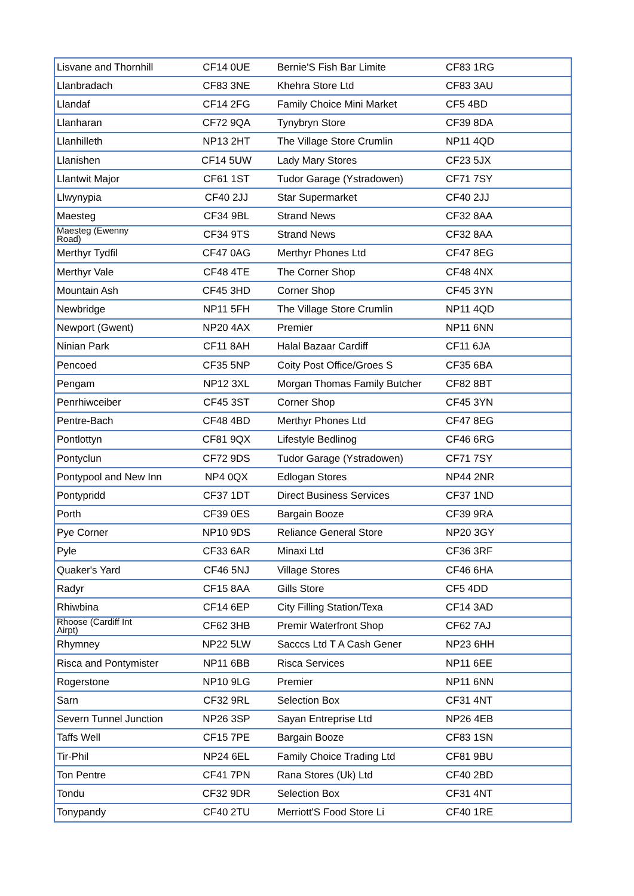| Lisvane and Thornhill | CF14 0UE | Bernie'S Fish Bar Limite | CF83 1RG |
| Llanbradach | CF83 3NE | Khehra Store Ltd | CF83 3AU |
| Llandaf | CF14 2FG | Family Choice Mini Market | CF5 4BD |
| Llanharan | CF72 9QA | Tynybryn Store | CF39 8DA |
| Llanhilleth | NP13 2HT | The Village Store Crumlin | NP11 4QD |
| Llanishen | CF14 5UW | Lady Mary Stores | CF23 5JX |
| Llantwit Major | CF61 1ST | Tudor Garage (Ystradowen) | CF71 7SY |
| Llwynypia | CF40 2JJ | Star Supermarket | CF40 2JJ |
| Maesteg | CF34 9BL | Strand News | CF32 8AA |
| Maesteg (Ewenny Road) | CF34 9TS | Strand News | CF32 8AA |
| Merthyr Tydfil | CF47 0AG | Merthyr Phones Ltd | CF47 8EG |
| Merthyr Vale | CF48 4TE | The Corner Shop | CF48 4NX |
| Mountain Ash | CF45 3HD | Corner Shop | CF45 3YN |
| Newbridge | NP11 5FH | The Village Store Crumlin | NP11 4QD |
| Newport (Gwent) | NP20 4AX | Premier | NP11 6NN |
| Ninian Park | CF11 8AH | Halal Bazaar Cardiff | CF11 6JA |
| Pencoed | CF35 5NP | Coity Post Office/Groes S | CF35 6BA |
| Pengam | NP12 3XL | Morgan Thomas Family Butcher | CF82 8BT |
| Penrhiwceiber | CF45 3ST | Corner Shop | CF45 3YN |
| Pentre-Bach | CF48 4BD | Merthyr Phones Ltd | CF47 8EG |
| Pontlottyn | CF81 9QX | Lifestyle Bedlinog | CF46 6RG |
| Pontyclun | CF72 9DS | Tudor Garage (Ystradowen) | CF71 7SY |
| Pontypool and New Inn | NP4 0QX | Edlogan Stores | NP44 2NR |
| Pontypridd | CF37 1DT | Direct Business Services | CF37 1ND |
| Porth | CF39 0ES | Bargain Booze | CF39 9RA |
| Pye Corner | NP10 9DS | Reliance General Store | NP20 3GY |
| Pyle | CF33 6AR | Minaxi Ltd | CF36 3RF |
| Quaker's Yard | CF46 5NJ | Village Stores | CF46 6HA |
| Radyr | CF15 8AA | Gills Store | CF5 4DD |
| Rhiwbina | CF14 6EP | City Filling Station/Texa | CF14 3AD |
| Rhoose (Cardiff Int Airpt) | CF62 3HB | Premir Waterfront Shop | CF62 7AJ |
| Rhymney | NP22 5LW | Sacccs Ltd T A Cash Gener | NP23 6HH |
| Risca and Pontymister | NP11 6BB | Risca Services | NP11 6EE |
| Rogerstone | NP10 9LG | Premier | NP11 6NN |
| Sarn | CF32 9RL | Selection Box | CF31 4NT |
| Severn Tunnel Junction | NP26 3SP | Sayan Entreprise Ltd | NP26 4EB |
| Taffs Well | CF15 7PE | Bargain Booze | CF83 1SN |
| Tir-Phil | NP24 6EL | Family Choice Trading Ltd | CF81 9BU |
| Ton Pentre | CF41 7PN | Rana Stores (Uk) Ltd | CF40 2BD |
| Tondu | CF32 9DR | Selection Box | CF31 4NT |
| Tonypandy | CF40 2TU | Merriott'S Food Store Li | CF40 1RE |